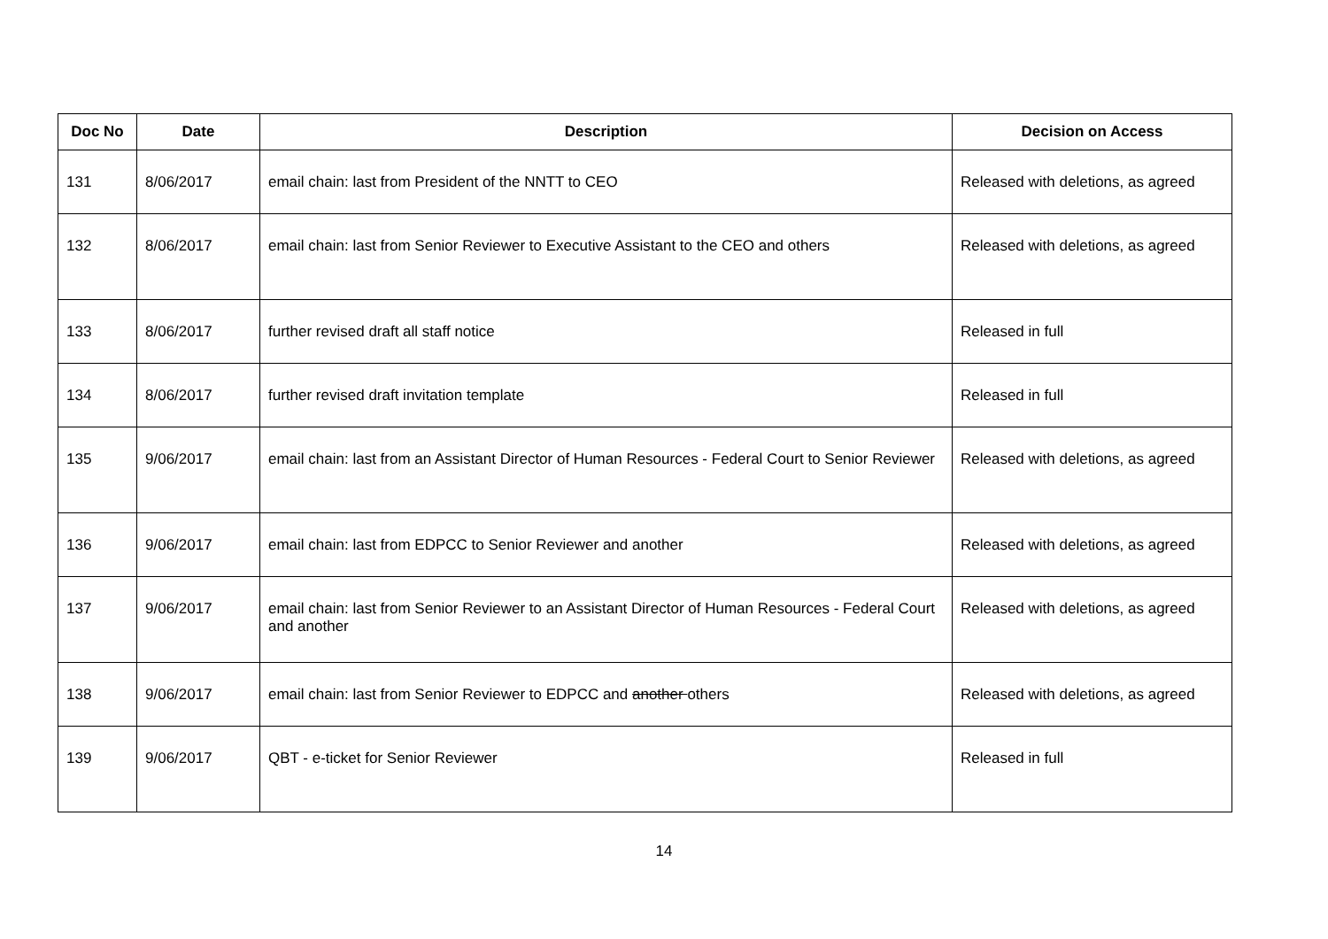| Doc No | Date | Description | Decision on Access |
| --- | --- | --- | --- |
| 131 | 8/06/2017 | email chain: last from President of the NNTT to CEO | Released with deletions, as agreed |
| 132 | 8/06/2017 | email chain: last from Senior Reviewer to Executive Assistant to the CEO and others | Released with deletions, as agreed |
| 133 | 8/06/2017 | further revised draft all staff notice | Released in full |
| 134 | 8/06/2017 | further revised draft invitation template | Released in full |
| 135 | 9/06/2017 | email chain: last from an Assistant Director of Human Resources - Federal Court to Senior Reviewer | Released with deletions, as agreed |
| 136 | 9/06/2017 | email chain: last from EDPCC to Senior Reviewer and another | Released with deletions, as agreed |
| 137 | 9/06/2017 | email chain: last from Senior Reviewer to an Assistant Director of Human Resources - Federal Court and another | Released with deletions, as agreed |
| 138 | 9/06/2017 | email chain: last from Senior Reviewer to EDPCC and another others | Released with deletions, as agreed |
| 139 | 9/06/2017 | QBT - e-ticket for Senior Reviewer | Released in full |
14